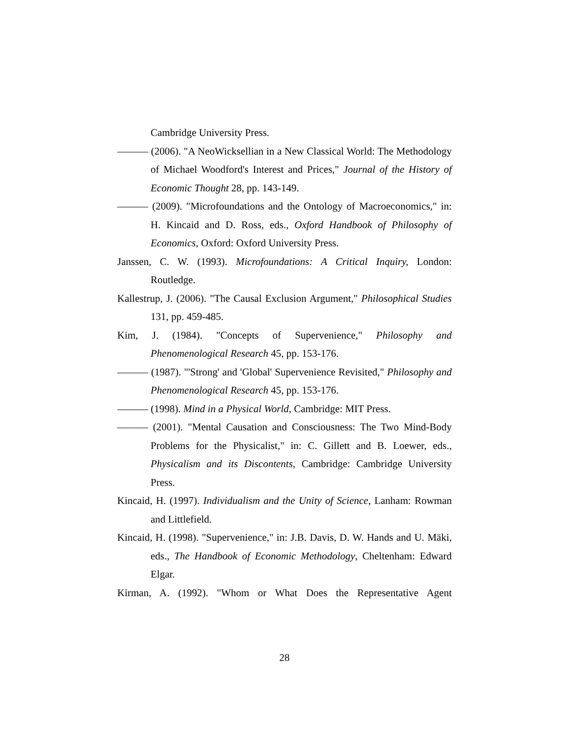Cambridge University Press.
——— (2006). "A NeoWicksellian in a New Classical World: The Methodology of Michael Woodford's Interest and Prices," Journal of the History of Economic Thought 28, pp. 143-149.
——— (2009). "Microfoundations and the Ontology of Macroeconomics," in: H. Kincaid and D. Ross, eds., Oxford Handbook of Philosophy of Economics, Oxford: Oxford University Press.
Janssen, C. W. (1993). Microfoundations: A Critical Inquiry, London: Routledge.
Kallestrup, J. (2006). "The Causal Exclusion Argument," Philosophical Studies 131, pp. 459-485.
Kim, J. (1984). "Concepts of Supervenience," Philosophy and Phenomenological Research 45, pp. 153-176.
——— (1987). "'Strong' and 'Global' Supervenience Revisited," Philosophy and Phenomenological Research 45, pp. 153-176.
——— (1998). Mind in a Physical World, Cambridge: MIT Press.
——— (2001). "Mental Causation and Consciousness: The Two Mind-Body Problems for the Physicalist," in: C. Gillett and B. Loewer, eds., Physicalism and its Discontents, Cambridge: Cambridge University Press.
Kincaid, H. (1997). Individualism and the Unity of Science, Lanham: Rowman and Littlefield.
Kincaid, H. (1998). "Supervenience," in: J.B. Davis, D. W. Hands and U. Mäki, eds., The Handbook of Economic Methodology, Cheltenham: Edward Elgar.
Kirman, A. (1992). "Whom or What Does the Representative Agent
28